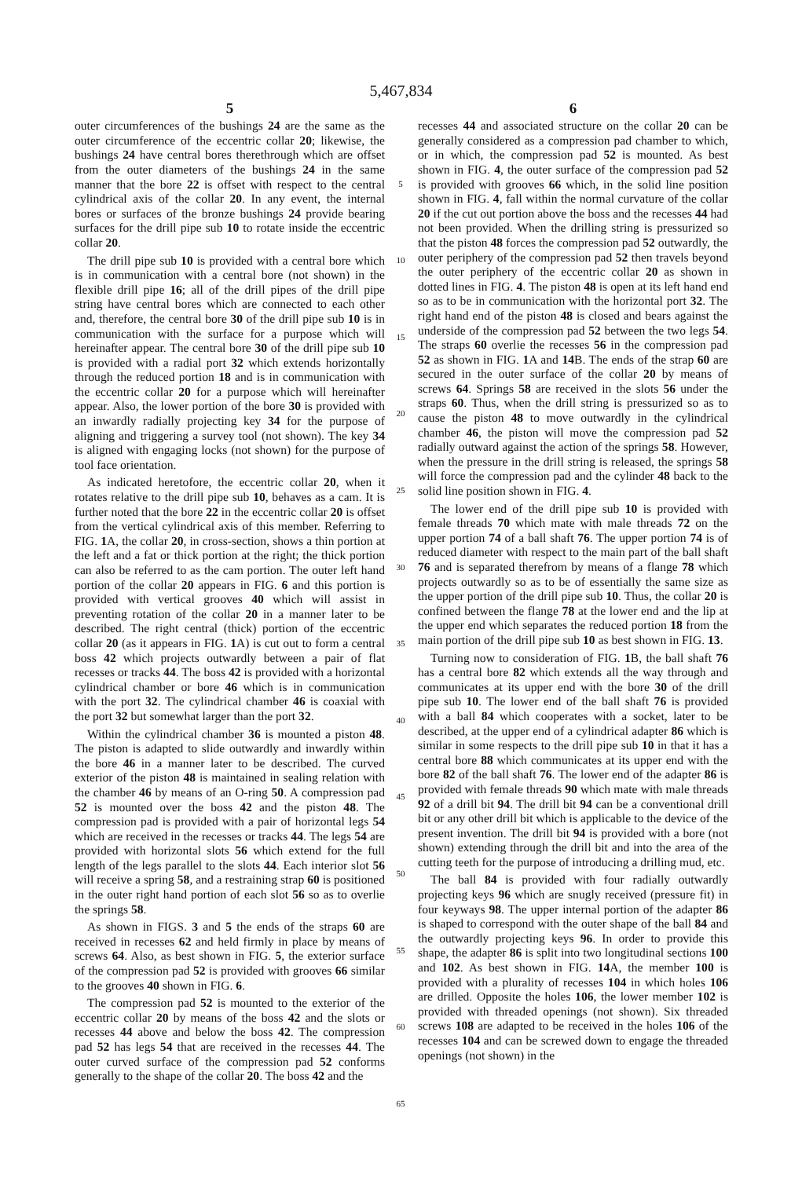5,467,834
5
outer circumferences of the bushings 24 are the same as the outer circumference of the eccentric collar 20; likewise, the bushings 24 have central bores therethrough which are offset from the outer diameters of the bushings 24 in the same manner that the bore 22 is offset with respect to the central cylindrical axis of the collar 20. In any event, the internal bores or surfaces of the bronze bushings 24 provide bearing surfaces for the drill pipe sub 10 to rotate inside the eccentric collar 20.
The drill pipe sub 10 is provided with a central bore which is in communication with a central bore (not shown) in the flexible drill pipe 16; all of the drill pipes of the drill pipe string have central bores which are connected to each other and, therefore, the central bore 30 of the drill pipe sub 10 is in communication with the surface for a purpose which will hereinafter appear. The central bore 30 of the drill pipe sub 10 is provided with a radial port 32 which extends horizontally through the reduced portion 18 and is in communication with the eccentric collar 20 for a purpose which will hereinafter appear. Also, the lower portion of the bore 30 is provided with an inwardly radially projecting key 34 for the purpose of aligning and triggering a survey tool (not shown). The key 34 is aligned with engaging locks (not shown) for the purpose of tool face orientation.
As indicated heretofore, the eccentric collar 20, when it rotates relative to the drill pipe sub 10, behaves as a cam. It is further noted that the bore 22 in the eccentric collar 20 is offset from the vertical cylindrical axis of this member. Referring to FIG. 1 A, the collar 20, in cross-section, shows a thin portion at the left and a fat or thick portion at the right; the thick portion can also be referred to as the cam portion. The outer left hand portion of the collar 20 appears in FIG. 6 and this portion is provided with vertical grooves 40 which will assist in preventing rotation of the collar 20 in a manner later to be described. The right central (thick) portion of the eccentric collar 20 (as it appears in FIG. 1 A) is cut out to form a central boss 42 which projects outwardly between a pair of flat recesses or tracks 44. The boss 42 is provided with a horizontal cylindrical chamber or bore 46 which is in communication with the port 32. The cylindrical chamber 46 is coaxial with the port 32 but somewhat larger than the port 32.
Within the cylindrical chamber 36 is mounted a piston 48. The piston is adapted to slide outwardly and inwardly within the bore 46 in a manner later to be described. The curved exterior of the piston 48 is maintained in sealing relation with the chamber 46 by means of an O-ring 50. A compression pad 52 is mounted over the boss 42 and the piston 48. The compression pad is provided with a pair of horizontal legs 54 which are received in the recesses or tracks 44. The legs 54 are provided with horizontal slots 56 which extend for the full length of the legs parallel to the slots 44. Each interior slot 56 will receive a spring 58, and a restraining strap 60 is positioned in the outer right hand portion of each slot 56 so as to overlie the springs 58.
As shown in FIGS. 3 and 5 the ends of the straps 60 are received in recesses 62 and held firmly in place by means of screws 64. Also, as best shown in FIG. 5, the exterior surface of the compression pad 52 is provided with grooves 66 similar to the grooves 40 shown in FIG. 6.
The compression pad 52 is mounted to the exterior of the eccentric collar 20 by means of the boss 42 and the slots or recesses 44 above and below the boss 42. The compression pad 52 has legs 54 that are received in the recesses 44. The outer curved surface of the compression pad 52 conforms generally to the shape of the collar 20. The boss 42 and the
5
10
15
20
25
30
35
40
45
50
55
60
65
6
recesses 44 and associated structure on the collar 20 can be generally considered as a compression pad chamber to which, or in which, the compression pad 52 is mounted. As best shown in FIG. 4, the outer surface of the compression pad 52 is provided with grooves 66 which, in the solid line position shown in FIG. 4, fall within the normal curvature of the collar 20 if the cut out portion above the boss and the recesses 44 had not been provided. When the drilling string is pressurized so that the piston 48 forces the compression pad 52 outwardly, the outer periphery of the compression pad 52 then travels beyond the outer periphery of the eccentric collar 20 as shown in dotted lines in FIG. 4. The piston 48 is open at its left hand end so as to be in communication with the horizontal port 32. The right hand end of the piston 48 is closed and bears against the underside of the compression pad 52 between the two legs 54. The straps 60 overlie the recesses 56 in the compression pad 52 as shown in FIG. 1 A and 14 B. The ends of the strap 60 are secured in the outer surface of the collar 20 by means of screws 64. Springs 58 are received in the slots 56 under the straps 60. Thus, when the drill string is pressurized so as to cause the piston 48 to move outwardly in the cylindrical chamber 46, the piston will move the compression pad 52 radially outward against the action of the springs 58. However, when the pressure in the drill string is released, the springs 58 will force the compression pad and the cylinder 48 back to the solid line position shown in FIG. 4.
The lower end of the drill pipe sub 10 is provided with female threads 70 which mate with male threads 72 on the upper portion 74 of a ball shaft 76. The upper portion 74 is of reduced diameter with respect to the main part of the ball shaft 76 and is separated therefrom by means of a flange 78 which projects outwardly so as to be of essentially the same size as the upper portion of the drill pipe sub 10. Thus, the collar 20 is confined between the flange 78 at the lower end and the lip at the upper end which separates the reduced portion 18 from the main portion of the drill pipe sub 10 as best shown in FIG. 13.
Turning now to consideration of FIG. 1 B, the ball shaft 76 has a central bore 82 which extends all the way through and communicates at its upper end with the bore 30 of the drill pipe sub 10. The lower end of the ball shaft 76 is provided with a ball 84 which cooperates with a socket, later to be described, at the upper end of a cylindrical adapter 86 which is similar in some respects to the drill pipe sub 10 in that it has a central bore 88 which communicates at its upper end with the bore 82 of the ball shaft 76. The lower end of the adapter 86 is provided with female threads 90 which mate with male threads 92 of a drill bit 94. The drill bit 94 can be a conventional drill bit or any other drill bit which is applicable to the device of the present invention. The drill bit 94 is provided with a bore (not shown) extending through the drill bit and into the area of the cutting teeth for the purpose of introducing a drilling mud, etc.
The ball 84 is provided with four radially outwardly projecting keys 96 which are snugly received (pressure fit) in four keyways 98. The upper internal portion of the adapter 86 is shaped to correspond with the outer shape of the ball 84 and the outwardly projecting keys 96. In order to provide this shape, the adapter 86 is split into two longitudinal sections 100 and 102. As best shown in FIG. 14 A, the member 100 is provided with a plurality of recesses 104 in which holes 106 are drilled. Opposite the holes 106, the lower member 102 is provided with threaded openings (not shown). Six threaded screws 108 are adapted to be received in the holes 106 of the recesses 104 and can be screwed down to engage the threaded openings (not shown) in the